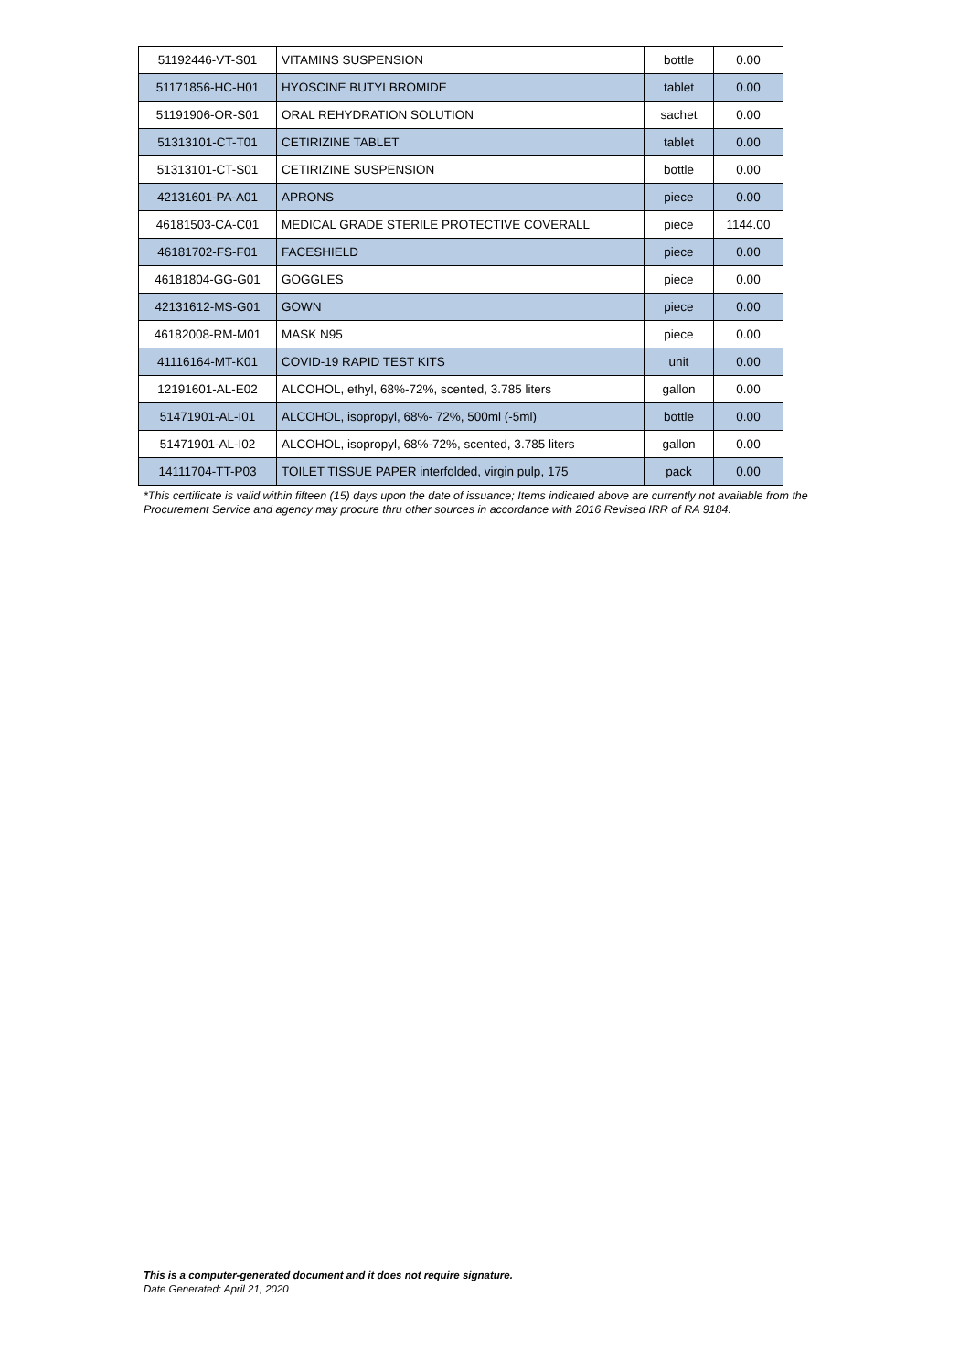| 51192446-VT-S01 | VITAMINS SUSPENSION | bottle | 0.00 |
| 51171856-HC-H01 | HYOSCINE BUTYLBROMIDE | tablet | 0.00 |
| 51191906-OR-S01 | ORAL REHYDRATION SOLUTION | sachet | 0.00 |
| 51313101-CT-T01 | CETIRIZINE TABLET | tablet | 0.00 |
| 51313101-CT-S01 | CETIRIZINE SUSPENSION | bottle | 0.00 |
| 42131601-PA-A01 | APRONS | piece | 0.00 |
| 46181503-CA-C01 | MEDICAL GRADE STERILE PROTECTIVE COVERALL | piece | 1144.00 |
| 46181702-FS-F01 | FACESHIELD | piece | 0.00 |
| 46181804-GG-G01 | GOGGLES | piece | 0.00 |
| 42131612-MS-G01 | GOWN | piece | 0.00 |
| 46182008-RM-M01 | MASK N95 | piece | 0.00 |
| 41116164-MT-K01 | COVID-19 RAPID TEST KITS | unit | 0.00 |
| 12191601-AL-E02 | ALCOHOL, ethyl, 68%-72%, scented, 3.785 liters | gallon | 0.00 |
| 51471901-AL-I01 | ALCOHOL, isopropyl, 68%- 72%, 500ml (-5ml) | bottle | 0.00 |
| 51471901-AL-I02 | ALCOHOL, isopropyl, 68%-72%, scented, 3.785 liters | gallon | 0.00 |
| 14111704-TT-P03 | TOILET TISSUE PAPER interfolded, virgin pulp, 175 | pack | 0.00 |
*This certificate is valid within fifteen (15) days upon the date of issuance; Items indicated above are currently not available from the Procurement Service and agency may procure thru other sources in accordance with 2016 Revised IRR of RA 9184.
This is a computer-generated document and it does not require signature.
Date Generated: April 21, 2020